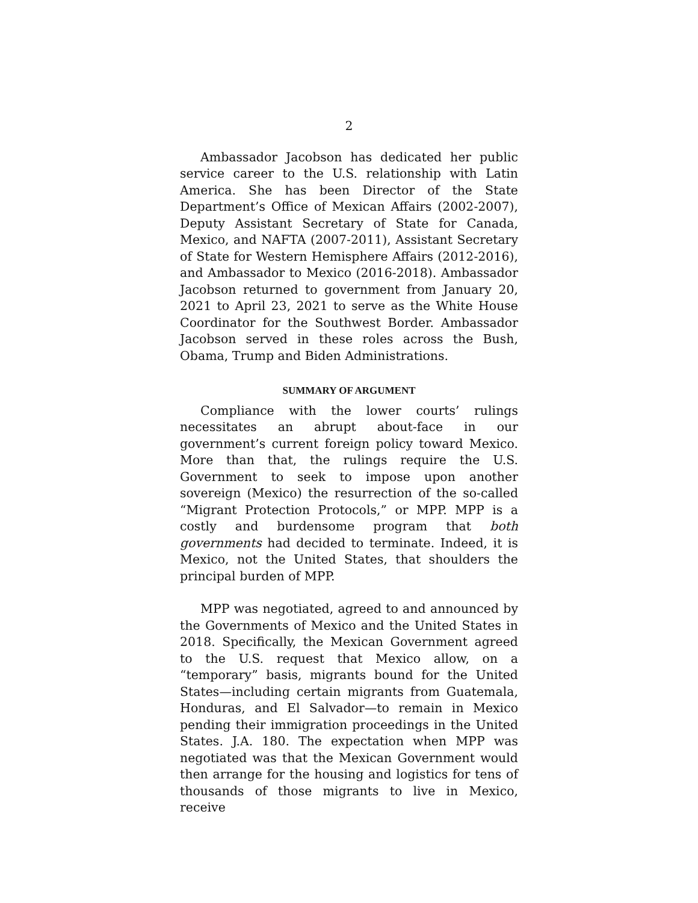2
Ambassador Jacobson has dedicated her public service career to the U.S. relationship with Latin America. She has been Director of the State Department’s Office of Mexican Affairs (2002-2007), Deputy Assistant Secretary of State for Canada, Mexico, and NAFTA (2007-2011), Assistant Secretary of State for Western Hemisphere Affairs (2012-2016), and Ambassador to Mexico (2016-2018). Ambassador Jacobson returned to government from January 20, 2021 to April 23, 2021 to serve as the White House Coordinator for the Southwest Border. Ambassador Jacobson served in these roles across the Bush, Obama, Trump and Biden Administrations.
SUMMARY OF ARGUMENT
Compliance with the lower courts’ rulings necessitates an abrupt about-face in our government’s current foreign policy toward Mexico. More than that, the rulings require the U.S. Government to seek to impose upon another sovereign (Mexico) the resurrection of the so-called “Migrant Protection Protocols,” or MPP. MPP is a costly and burdensome program that both governments had decided to terminate. Indeed, it is Mexico, not the United States, that shoulders the principal burden of MPP.
MPP was negotiated, agreed to and announced by the Governments of Mexico and the United States in 2018. Specifically, the Mexican Government agreed to the U.S. request that Mexico allow, on a “temporary” basis, migrants bound for the United States—including certain migrants from Guatemala, Honduras, and El Salvador—to remain in Mexico pending their immigration proceedings in the United States. J.A. 180. The expectation when MPP was negotiated was that the Mexican Government would then arrange for the housing and logistics for tens of thousands of those migrants to live in Mexico, receive